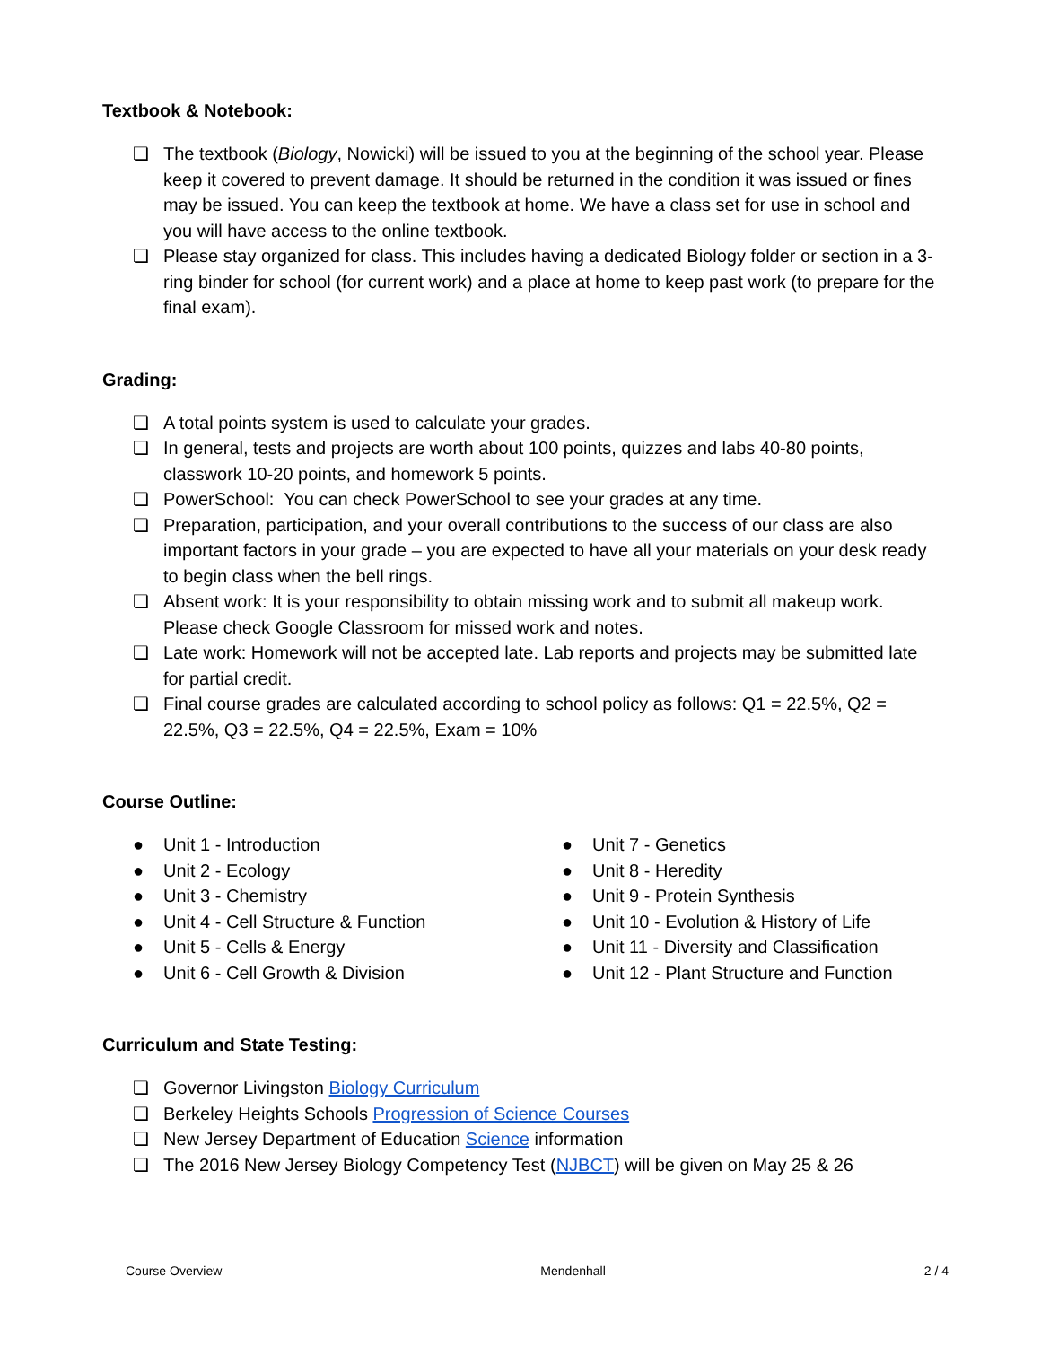Textbook & Notebook:
❏ The textbook (Biology, Nowicki) will be issued to you at the beginning of the school year. Please keep it covered to prevent damage. It should be returned in the condition it was issued or fines may be issued. You can keep the textbook at home. We have a class set for use in school and you will have access to the online textbook.
❏ Please stay organized for class. This includes having a dedicated Biology folder or section in a 3-ring binder for school (for current work) and a place at home to keep past work (to prepare for the final exam).
Grading:
❏ A total points system is used to calculate your grades.
❏ In general, tests and projects are worth about 100 points, quizzes and labs 40-80 points, classwork 10-20 points, and homework 5 points.
❏ PowerSchool: You can check PowerSchool to see your grades at any time.
❏ Preparation, participation, and your overall contributions to the success of our class are also important factors in your grade – you are expected to have all your materials on your desk ready to begin class when the bell rings.
❏ Absent work: It is your responsibility to obtain missing work and to submit all makeup work. Please check Google Classroom for missed work and notes.
❏ Late work: Homework will not be accepted late. Lab reports and projects may be submitted late for partial credit.
❏ Final course grades are calculated according to school policy as follows: Q1 = 22.5%, Q2 = 22.5%, Q3 = 22.5%, Q4 = 22.5%, Exam = 10%
Course Outline:
● Unit 1 - Introduction
● Unit 2 - Ecology
● Unit 3 - Chemistry
● Unit 4 - Cell Structure & Function
● Unit 5 - Cells & Energy
● Unit 6 - Cell Growth & Division
● Unit 7 - Genetics
● Unit 8 - Heredity
● Unit 9 - Protein Synthesis
● Unit 10 - Evolution & History of Life
● Unit 11 - Diversity and Classification
● Unit 12 - Plant Structure and Function
Curriculum and State Testing:
❏ Governor Livingston Biology Curriculum
❏ Berkeley Heights Schools Progression of Science Courses
❏ New Jersey Department of Education Science information
❏ The 2016 New Jersey Biology Competency Test (NJBCT) will be given on May 25 & 26
Course Overview Mendenhall 2 / 4